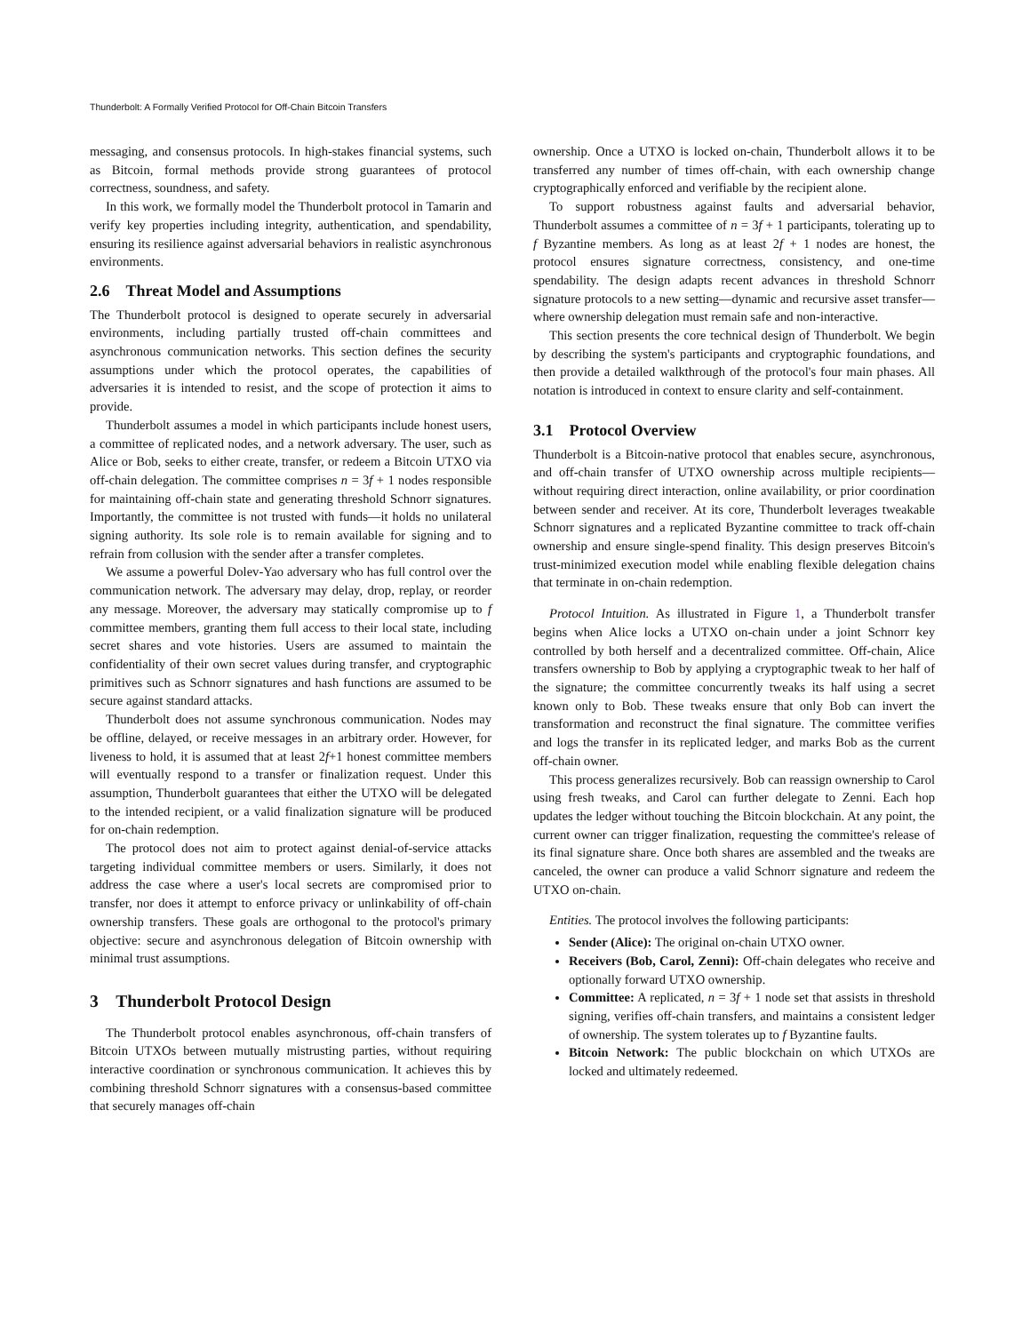Thunderbolt: A Formally Verified Protocol for Off-Chain Bitcoin Transfers
messaging, and consensus protocols. In high-stakes financial systems, such as Bitcoin, formal methods provide strong guarantees of protocol correctness, soundness, and safety.
In this work, we formally model the Thunderbolt protocol in Tamarin and verify key properties including integrity, authentication, and spendability, ensuring its resilience against adversarial behaviors in realistic asynchronous environments.
2.6 Threat Model and Assumptions
The Thunderbolt protocol is designed to operate securely in adversarial environments, including partially trusted off-chain committees and asynchronous communication networks. This section defines the security assumptions under which the protocol operates, the capabilities of adversaries it is intended to resist, and the scope of protection it aims to provide.
Thunderbolt assumes a model in which participants include honest users, a committee of replicated nodes, and a network adversary. The user, such as Alice or Bob, seeks to either create, transfer, or redeem a Bitcoin UTXO via off-chain delegation. The committee comprises n = 3f + 1 nodes responsible for maintaining off-chain state and generating threshold Schnorr signatures. Importantly, the committee is not trusted with funds—it holds no unilateral signing authority. Its sole role is to remain available for signing and to refrain from collusion with the sender after a transfer completes.
We assume a powerful Dolev-Yao adversary who has full control over the communication network. The adversary may delay, drop, replay, or reorder any message. Moreover, the adversary may statically compromise up to f committee members, granting them full access to their local state, including secret shares and vote histories. Users are assumed to maintain the confidentiality of their own secret values during transfer, and cryptographic primitives such as Schnorr signatures and hash functions are assumed to be secure against standard attacks.
Thunderbolt does not assume synchronous communication. Nodes may be offline, delayed, or receive messages in an arbitrary order. However, for liveness to hold, it is assumed that at least 2f+1 honest committee members will eventually respond to a transfer or finalization request. Under this assumption, Thunderbolt guarantees that either the UTXO will be delegated to the intended recipient, or a valid finalization signature will be produced for on-chain redemption.
The protocol does not aim to protect against denial-of-service attacks targeting individual committee members or users. Similarly, it does not address the case where a user's local secrets are compromised prior to transfer, nor does it attempt to enforce privacy or unlinkability of off-chain ownership transfers. These goals are orthogonal to the protocol's primary objective: secure and asynchronous delegation of Bitcoin ownership with minimal trust assumptions.
3 Thunderbolt Protocol Design
The Thunderbolt protocol enables asynchronous, off-chain transfers of Bitcoin UTXOs between mutually mistrusting parties, without requiring interactive coordination or synchronous communication. It achieves this by combining threshold Schnorr signatures with a consensus-based committee that securely manages off-chain
ownership. Once a UTXO is locked on-chain, Thunderbolt allows it to be transferred any number of times off-chain, with each ownership change cryptographically enforced and verifiable by the recipient alone.
To support robustness against faults and adversarial behavior, Thunderbolt assumes a committee of n = 3f + 1 participants, tolerating up to f Byzantine members. As long as at least 2f + 1 nodes are honest, the protocol ensures signature correctness, consistency, and one-time spendability. The design adapts recent advances in threshold Schnorr signature protocols to a new setting—dynamic and recursive asset transfer—where ownership delegation must remain safe and non-interactive.
This section presents the core technical design of Thunderbolt. We begin by describing the system's participants and cryptographic foundations, and then provide a detailed walkthrough of the protocol's four main phases. All notation is introduced in context to ensure clarity and self-containment.
3.1 Protocol Overview
Thunderbolt is a Bitcoin-native protocol that enables secure, asynchronous, and off-chain transfer of UTXO ownership across multiple recipients—without requiring direct interaction, online availability, or prior coordination between sender and receiver. At its core, Thunderbolt leverages tweakable Schnorr signatures and a replicated Byzantine committee to track off-chain ownership and ensure single-spend finality. This design preserves Bitcoin's trust-minimized execution model while enabling flexible delegation chains that terminate in on-chain redemption.
Protocol Intuition. As illustrated in Figure 1, a Thunderbolt transfer begins when Alice locks a UTXO on-chain under a joint Schnorr key controlled by both herself and a decentralized committee. Off-chain, Alice transfers ownership to Bob by applying a cryptographic tweak to her half of the signature; the committee concurrently tweaks its half using a secret known only to Bob. These tweaks ensure that only Bob can invert the transformation and reconstruct the final signature. The committee verifies and logs the transfer in its replicated ledger, and marks Bob as the current off-chain owner.
This process generalizes recursively. Bob can reassign ownership to Carol using fresh tweaks, and Carol can further delegate to Zenni. Each hop updates the ledger without touching the Bitcoin blockchain. At any point, the current owner can trigger finalization, requesting the committee's release of its final signature share. Once both shares are assembled and the tweaks are canceled, the owner can produce a valid Schnorr signature and redeem the UTXO on-chain.
Entities. The protocol involves the following participants:
Sender (Alice): The original on-chain UTXO owner.
Receivers (Bob, Carol, Zenni): Off-chain delegates who receive and optionally forward UTXO ownership.
Committee: A replicated, n = 3f + 1 node set that assists in threshold signing, verifies off-chain transfers, and maintains a consistent ledger of ownership. The system tolerates up to f Byzantine faults.
Bitcoin Network: The public blockchain on which UTXOs are locked and ultimately redeemed.